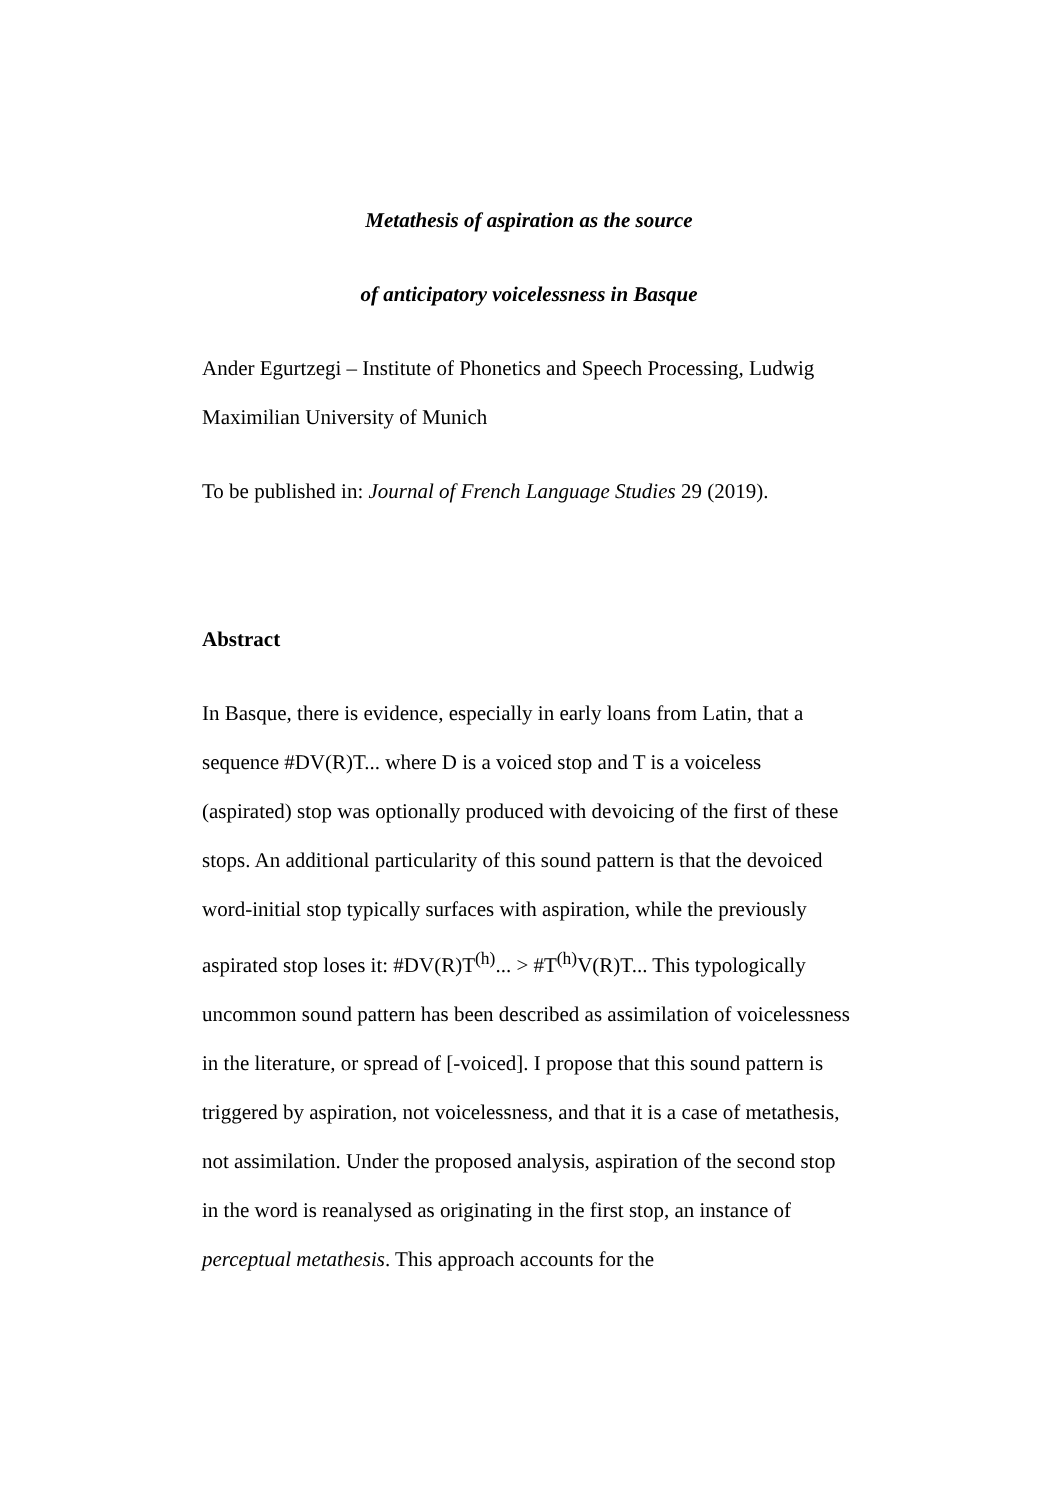Metathesis of aspiration as the source
of anticipatory voicelessness in Basque
Ander Egurtzegi – Institute of Phonetics and Speech Processing, Ludwig Maximilian University of Munich
To be published in: Journal of French Language Studies 29 (2019).
Abstract
In Basque, there is evidence, especially in early loans from Latin, that a sequence #DV(R)T... where D is a voiced stop and T is a voiceless (aspirated) stop was optionally produced with devoicing of the first of these stops. An additional particularity of this sound pattern is that the devoiced word-initial stop typically surfaces with aspiration, while the previously aspirated stop loses it: #DV(R)T<sup>(h)</sup>... > #T<sup>(h)</sup>V(R)T... This typologically uncommon sound pattern has been described as assimilation of voicelessness in the literature, or spread of [-voiced]. I propose that this sound pattern is triggered by aspiration, not voicelessness, and that it is a case of metathesis, not assimilation. Under the proposed analysis, aspiration of the second stop in the word is reanalysed as originating in the first stop, an instance of perceptual metathesis. This approach accounts for the